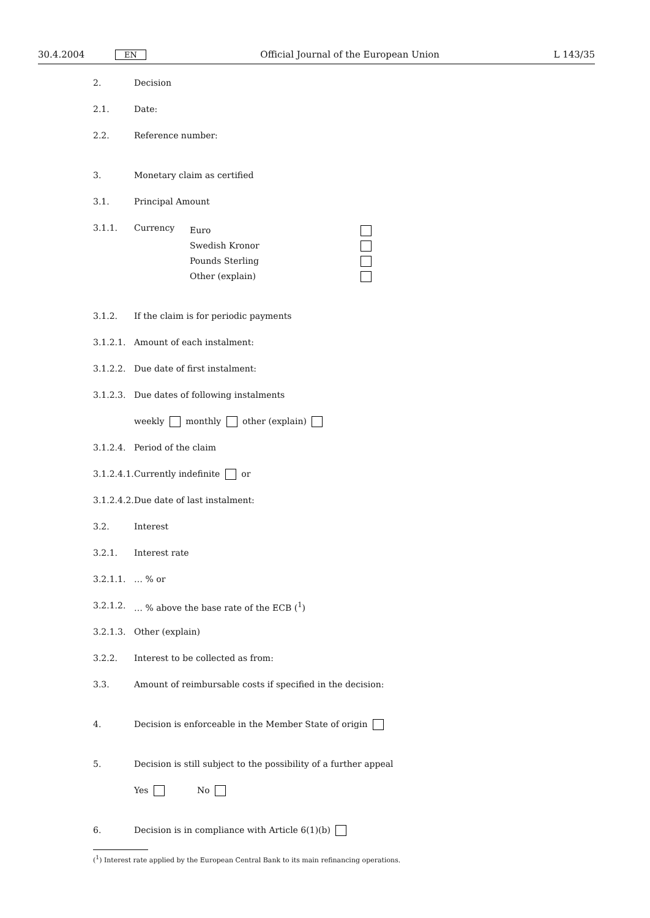30.4.2004 EN Official Journal of the European Union L 143/35
2. Decision
2.1. Date:
2.2. Reference number:
3. Monetary claim as certified
3.1. Principal Amount
3.1.1. Currency Euro
Swedish Kronor
Pounds Sterling
Other (explain)
3.1.2. If the claim is for periodic payments
3.1.2.1. Amount of each instalment:
3.1.2.2. Due date of first instalment:
3.1.2.3. Due dates of following instalments
weekly monthly other (explain)
3.1.2.4. Period of the claim
3.1.2.4.1. Currently indefinite or
3.1.2.4.2. Due date of last instalment:
3.2. Interest
3.2.1. Interest rate
3.2.1.1. … % or
3.2.1.2. … % above the base rate of the ECB (<sup>1</sup>)
3.2.1.3. Other (explain)
3.2.2. Interest to be collected as from:
3.3. Amount of reimbursable costs if specified in the decision:
4. Decision is enforceable in the Member State of origin
5. Decision is still subject to the possibility of a further appeal
Yes No
6. Decision is in compliance with Article 6(1)(b)
(<sup>1</sup>) Interest rate applied by the European Central Bank to its main refinancing operations.